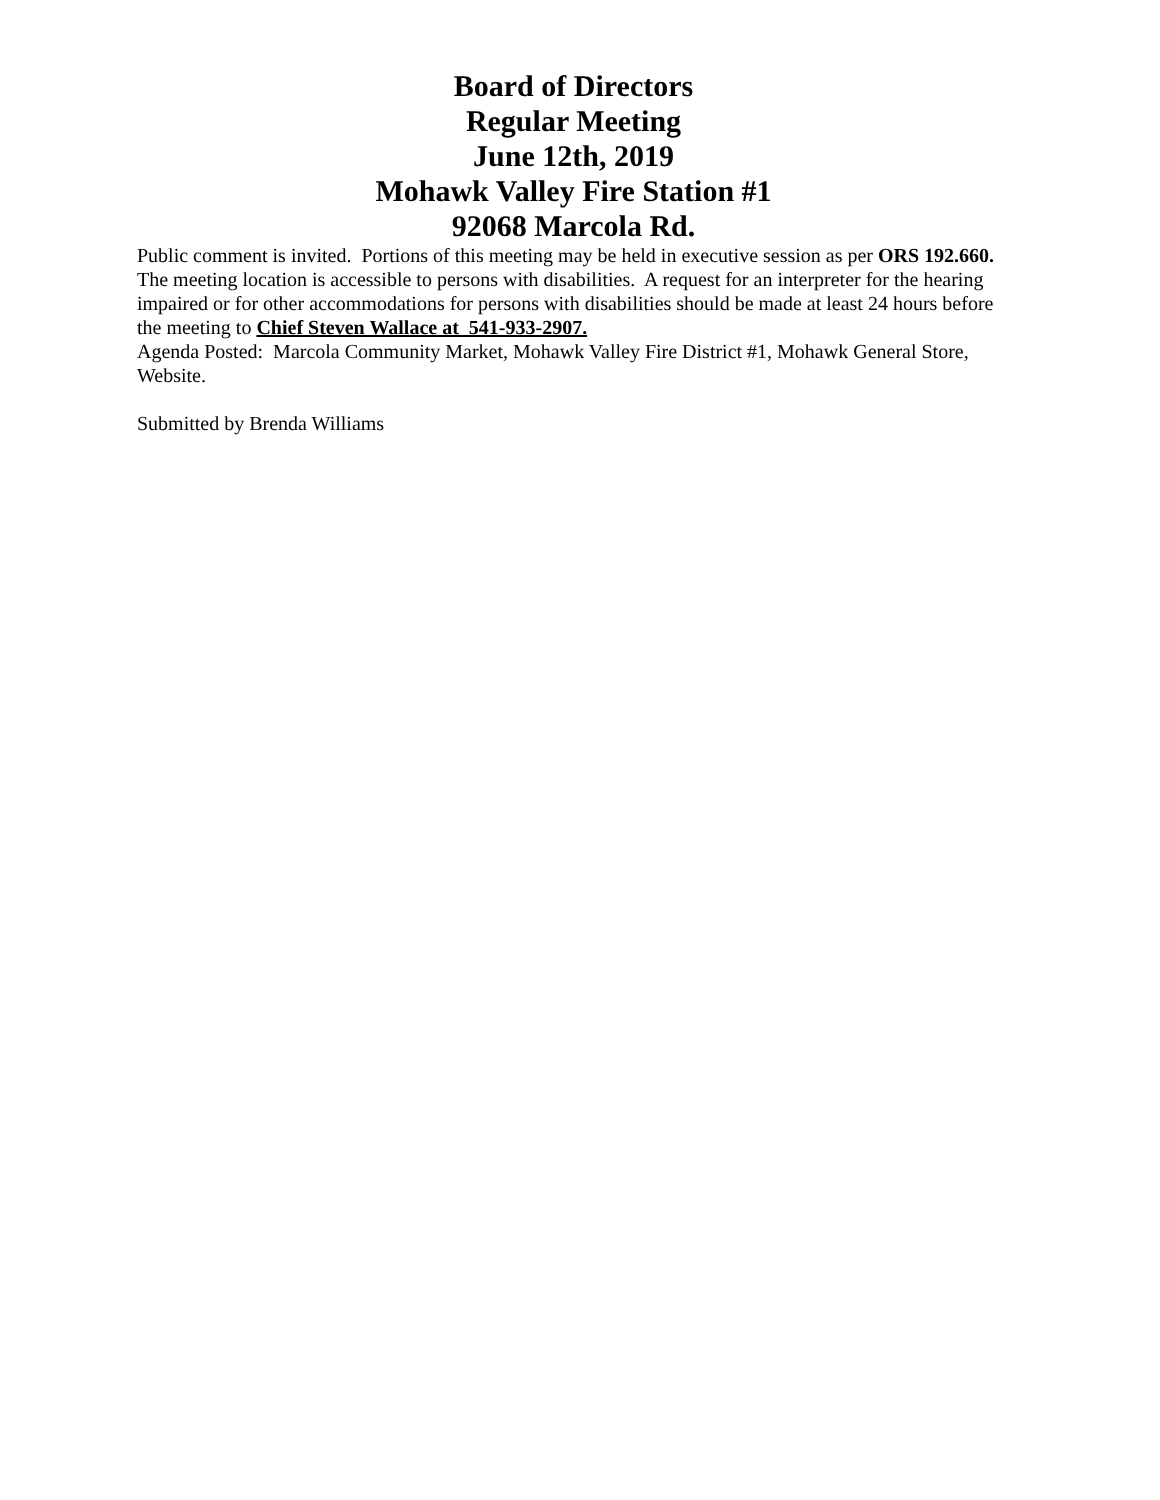Board of Directors
Regular Meeting
June 12th, 2019
Mohawk Valley Fire Station #1
92068 Marcola Rd.
Public comment is invited. Portions of this meeting may be held in executive session as per ORS 192.660.
The meeting location is accessible to persons with disabilities. A request for an interpreter for the hearing impaired or for other accommodations for persons with disabilities should be made at least 24 hours before the meeting to Chief Steven Wallace at 541-933-2907.
Agenda Posted: Marcola Community Market, Mohawk Valley Fire District #1, Mohawk General Store, Website.
Submitted by Brenda Williams